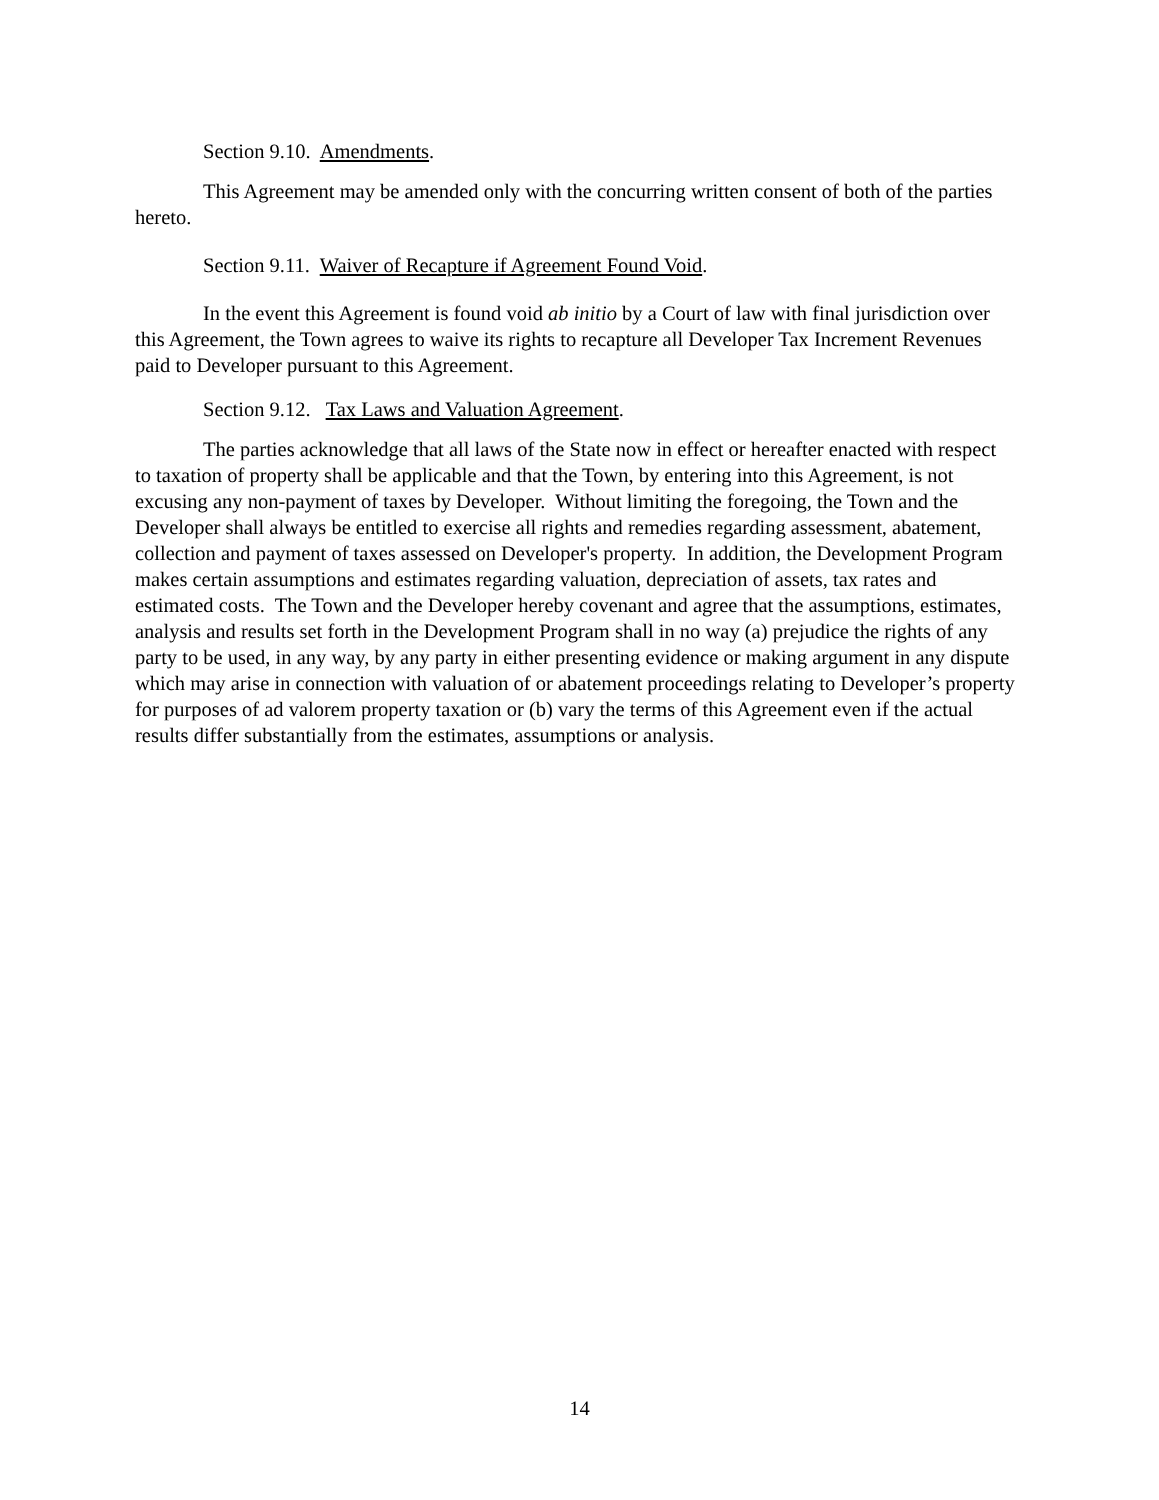Section 9.10. Amendments.
This Agreement may be amended only with the concurring written consent of both of the parties hereto.
Section 9.11. Waiver of Recapture if Agreement Found Void.
In the event this Agreement is found void ab initio by a Court of law with final jurisdiction over this Agreement, the Town agrees to waive its rights to recapture all Developer Tax Increment Revenues paid to Developer pursuant to this Agreement.
Section 9.12. Tax Laws and Valuation Agreement.
The parties acknowledge that all laws of the State now in effect or hereafter enacted with respect to taxation of property shall be applicable and that the Town, by entering into this Agreement, is not excusing any non-payment of taxes by Developer. Without limiting the foregoing, the Town and the Developer shall always be entitled to exercise all rights and remedies regarding assessment, abatement, collection and payment of taxes assessed on Developer's property. In addition, the Development Program makes certain assumptions and estimates regarding valuation, depreciation of assets, tax rates and estimated costs. The Town and the Developer hereby covenant and agree that the assumptions, estimates, analysis and results set forth in the Development Program shall in no way (a) prejudice the rights of any party to be used, in any way, by any party in either presenting evidence or making argument in any dispute which may arise in connection with valuation of or abatement proceedings relating to Developer’s property for purposes of ad valorem property taxation or (b) vary the terms of this Agreement even if the actual results differ substantially from the estimates, assumptions or analysis.
14